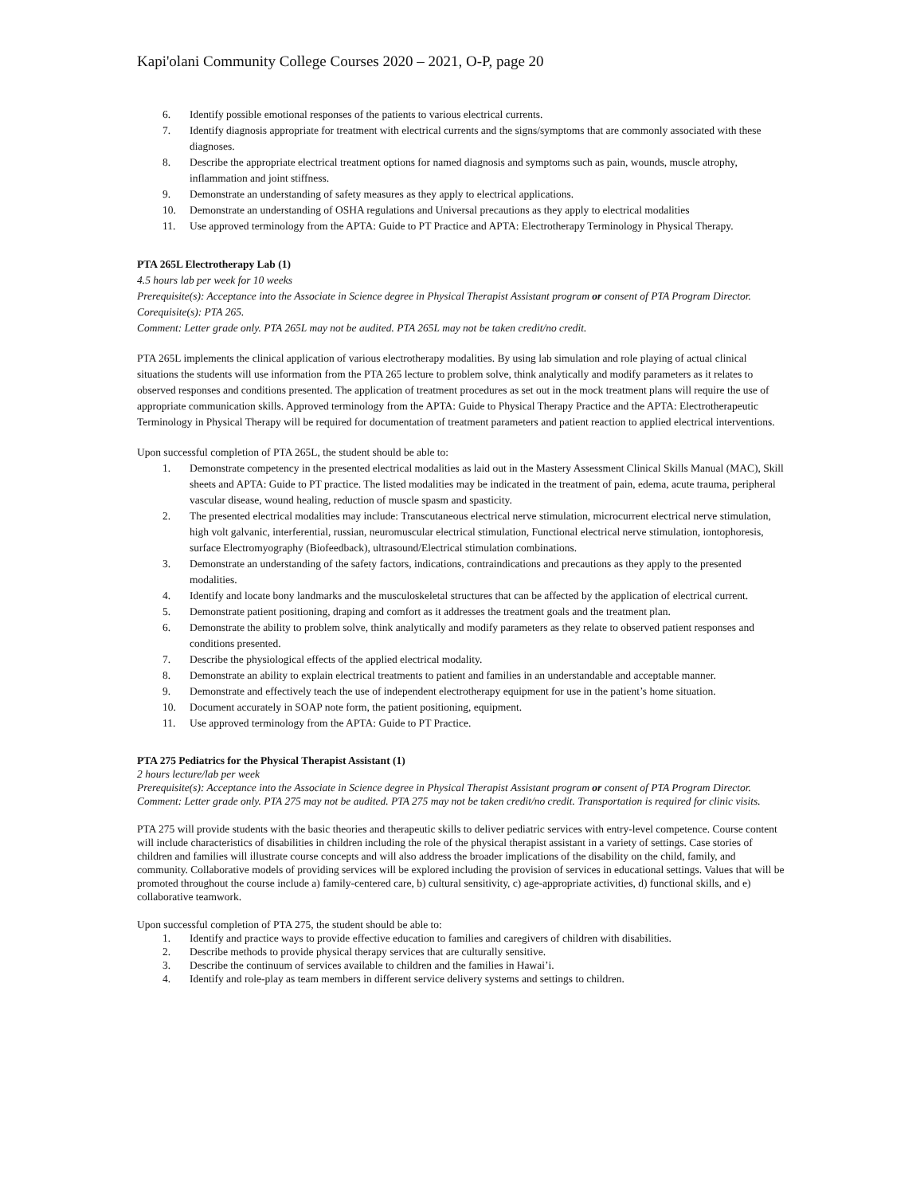Kapi'olani Community College Courses 2020 – 2021, O-P, page 20
6. Identify possible emotional responses of the patients to various electrical currents.
7. Identify diagnosis appropriate for treatment with electrical currents and the signs/symptoms that are commonly associated with these diagnoses.
8. Describe the appropriate electrical treatment options for named diagnosis and symptoms such as pain, wounds, muscle atrophy, inflammation and joint stiffness.
9. Demonstrate an understanding of safety measures as they apply to electrical applications.
10. Demonstrate an understanding of OSHA regulations and Universal precautions as they apply to electrical modalities
11. Use approved terminology from the APTA: Guide to PT Practice and APTA: Electrotherapy Terminology in Physical Therapy.
PTA 265L Electrotherapy Lab (1)
4.5 hours lab per week for 10 weeks
Prerequisite(s): Acceptance into the Associate in Science degree in Physical Therapist Assistant program or consent of PTA Program Director.
Corequisite(s): PTA 265.
Comment: Letter grade only. PTA 265L may not be audited. PTA 265L may not be taken credit/no credit.
PTA 265L implements the clinical application of various electrotherapy modalities. By using lab simulation and role playing of actual clinical situations the students will use information from the PTA 265 lecture to problem solve, think analytically and modify parameters as it relates to observed responses and conditions presented. The application of treatment procedures as set out in the mock treatment plans will require the use of appropriate communication skills. Approved terminology from the APTA: Guide to Physical Therapy Practice and the APTA: Electrotherapeutic Terminology in Physical Therapy will be required for documentation of treatment parameters and patient reaction to applied electrical interventions.
Upon successful completion of PTA 265L, the student should be able to:
1. Demonstrate competency in the presented electrical modalities as laid out in the Mastery Assessment Clinical Skills Manual (MAC), Skill sheets and APTA: Guide to PT practice. The listed modalities may be indicated in the treatment of pain, edema, acute trauma, peripheral vascular disease, wound healing, reduction of muscle spasm and spasticity.
2. The presented electrical modalities may include: Transcutaneous electrical nerve stimulation, microcurrent electrical nerve stimulation, high volt galvanic, interferential, russian, neuromuscular electrical stimulation, Functional electrical nerve stimulation, iontophoresis, surface Electromyography (Biofeedback), ultrasound/Electrical stimulation combinations.
3. Demonstrate an understanding of the safety factors, indications, contraindications and precautions as they apply to the presented modalities.
4. Identify and locate bony landmarks and the musculoskeletal structures that can be affected by the application of electrical current.
5. Demonstrate patient positioning, draping and comfort as it addresses the treatment goals and the treatment plan.
6. Demonstrate the ability to problem solve, think analytically and modify parameters as they relate to observed patient responses and conditions presented.
7. Describe the physiological effects of the applied electrical modality.
8. Demonstrate an ability to explain electrical treatments to patient and families in an understandable and acceptable manner.
9. Demonstrate and effectively teach the use of independent electrotherapy equipment for use in the patient’s home situation.
10. Document accurately in SOAP note form, the patient positioning, equipment.
11. Use approved terminology from the APTA: Guide to PT Practice.
PTA 275 Pediatrics for the Physical Therapist Assistant (1)
2 hours lecture/lab per week
Prerequisite(s): Acceptance into the Associate in Science degree in Physical Therapist Assistant program or consent of PTA Program Director.
Comment: Letter grade only. PTA 275 may not be audited. PTA 275 may not be taken credit/no credit. Transportation is required for clinic visits.
PTA 275 will provide students with the basic theories and therapeutic skills to deliver pediatric services with entry-level competence. Course content will include characteristics of disabilities in children including the role of the physical therapist assistant in a variety of settings. Case stories of children and families will illustrate course concepts and will also address the broader implications of the disability on the child, family, and community. Collaborative models of providing services will be explored including the provision of services in educational settings. Values that will be promoted throughout the course include a) family-centered care, b) cultural sensitivity, c) age-appropriate activities, d) functional skills, and e) collaborative teamwork.
Upon successful completion of PTA 275, the student should be able to:
1. Identify and practice ways to provide effective education to families and caregivers of children with disabilities.
2. Describe methods to provide physical therapy services that are culturally sensitive.
3. Describe the continuum of services available to children and the families in Hawai’i.
4. Identify and role-play as team members in different service delivery systems and settings to children.